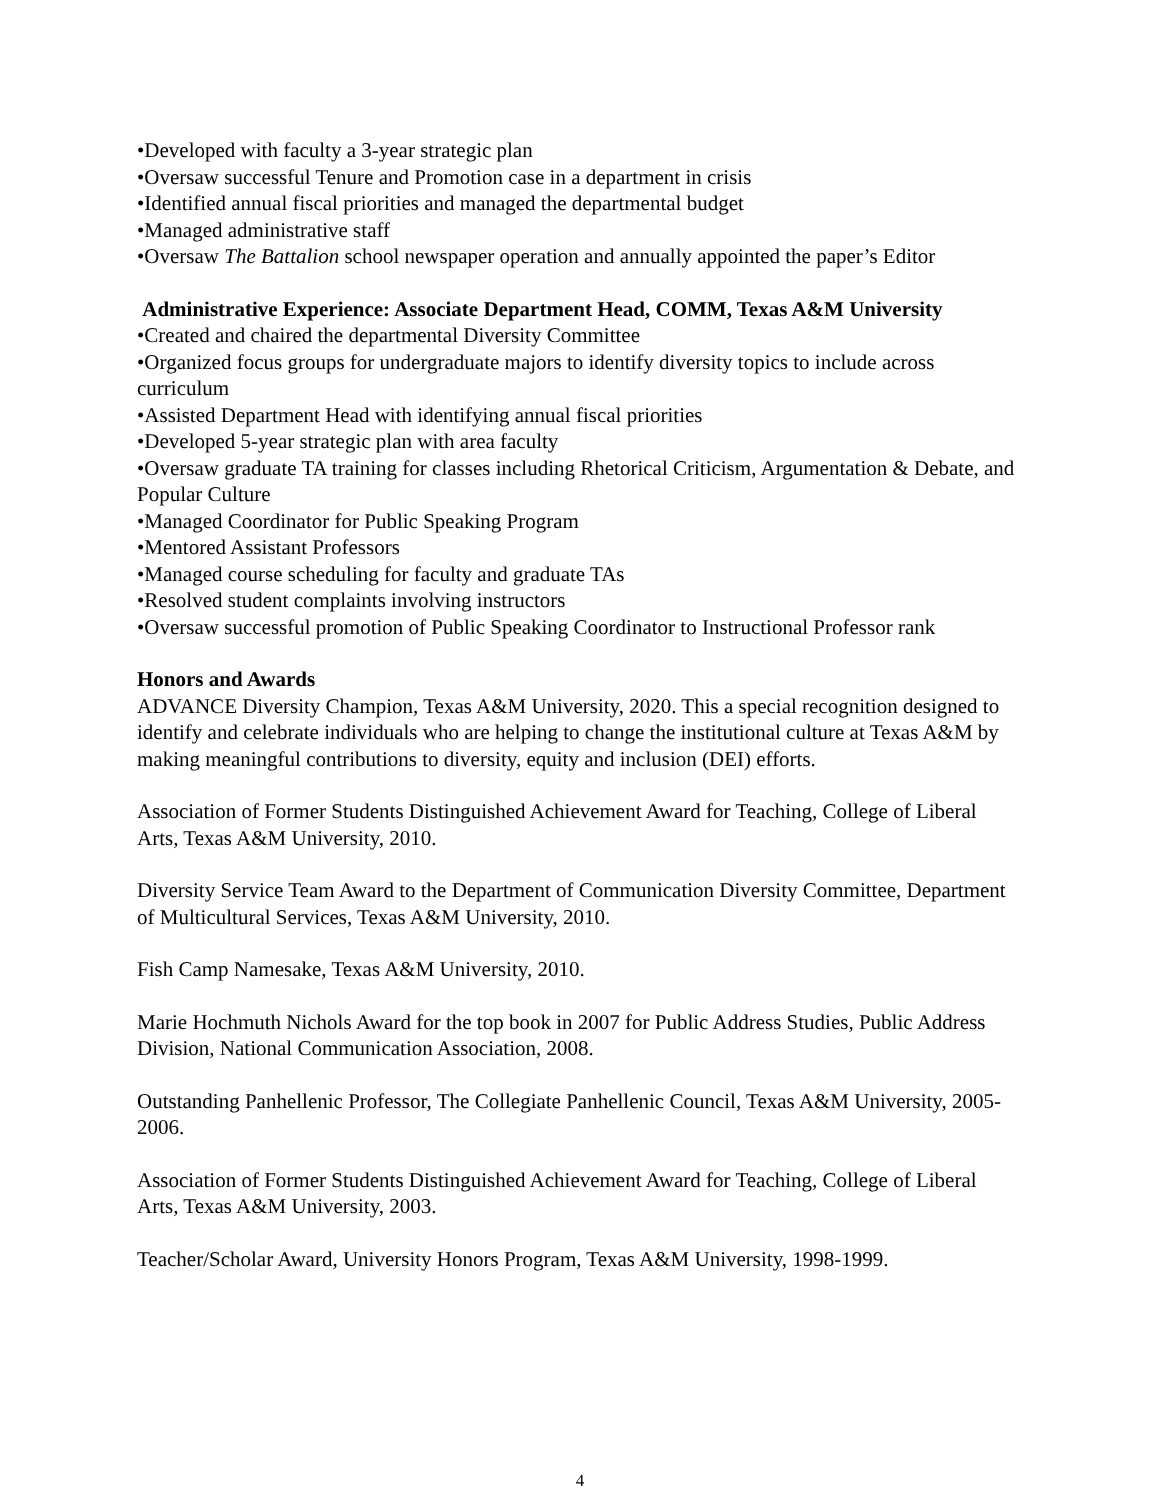•Developed with faculty a 3-year strategic plan
•Oversaw successful Tenure and Promotion case in a department in crisis
•Identified annual fiscal priorities and managed the departmental budget
•Managed administrative staff
•Oversaw The Battalion school newspaper operation and annually appointed the paper’s Editor
Administrative Experience: Associate Department Head, COMM, Texas A&M University
•Created and chaired the departmental Diversity Committee
•Organized focus groups for undergraduate majors to identify diversity topics to include across curriculum
•Assisted Department Head with identifying annual fiscal priorities
•Developed 5-year strategic plan with area faculty
•Oversaw graduate TA training for classes including Rhetorical Criticism, Argumentation & Debate, and Popular Culture
•Managed Coordinator for Public Speaking Program
•Mentored Assistant Professors
•Managed course scheduling for faculty and graduate TAs
•Resolved student complaints involving instructors
•Oversaw successful promotion of Public Speaking Coordinator to Instructional Professor rank
Honors and Awards
ADVANCE Diversity Champion, Texas A&M University, 2020. This a special recognition designed to identify and celebrate individuals who are helping to change the institutional culture at Texas A&M by making meaningful contributions to diversity, equity and inclusion (DEI) efforts.
Association of Former Students Distinguished Achievement Award for Teaching, College of Liberal Arts, Texas A&M University, 2010.
Diversity Service Team Award to the Department of Communication Diversity Committee, Department of Multicultural Services, Texas A&M University, 2010.
Fish Camp Namesake, Texas A&M University, 2010.
Marie Hochmuth Nichols Award for the top book in 2007 for Public Address Studies, Public Address Division, National Communication Association, 2008.
Outstanding Panhellenic Professor, The Collegiate Panhellenic Council, Texas A&M University, 2005-2006.
Association of Former Students Distinguished Achievement Award for Teaching, College of Liberal Arts, Texas A&M University, 2003.
Teacher/Scholar Award, University Honors Program, Texas A&M University, 1998-1999.
4